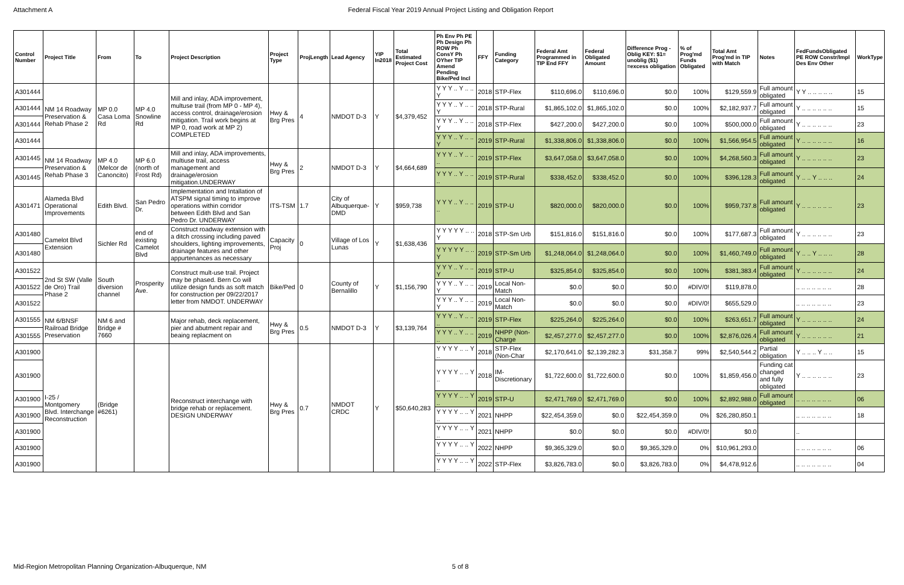Attachment A Federal Fiscal Year 2019 Annual Project Listing and Obligation Report
| Control Number | Project Title | From | To | Project Description | Project Type | ProjLength | Lead Agency | YIP In2018 | Total Estimated Project Cost | Ph Env Ph PE Ph Design Ph ROW Ph ConsY Ph OYher TIP Amend Pending Bike/Ped Incl | FFY | Funding Category | Federal Amt Programmed in TIP End FFY | Federal Obligated Amount | Difference Prog - Oblig KEY: $1= unoblig ($1) =excess obligation | % of Prog'md Funds Obligated | Total Amt Prog'md in TIP with Match | Notes | FedFundsObligated PE ROW Constr/Impl Des Env Other | WorkType |
| --- | --- | --- | --- | --- | --- | --- | --- | --- | --- | --- | --- | --- | --- | --- | --- | --- | --- | --- | --- | --- |
| A301444 | NM 14 Roadway Preservation & Rehab Phase 2 | MP 0.0 Casa Loma Rd | MP 4.0 Snowline Rd | Mill and inlay, ADA improvement, multuse trail (from MP 0 - MP 4), access control, drainage/erosion mitigation. Trail work begins at MP 0, road work at MP 2) COMPLETED | Hwy & Brg Pres | 4 | NMDOT D-3 | Y | $4,379,452 | Y Y Y .. Y .. .. Y | 2018 | STP-Flex | $110,696.0 | $110,696.0 | $0.0 | 100% | $129,559.9 | Full amount obligated | Y Y .. .. .. .. .. | 15 |
| A301444 | | | | | | | | | | Y Y Y .. Y .. .. Y | 2018 | STP-Rural | $1,865,102.0 | $1,865,102.0 | $0.0 | 100% | $2,182,937.7 | Full amount obligated | Y .. .. .. .. .. .. | 15 |
| A301444 | | | | | | | | | | Y Y Y .. Y .. .. Y | 2018 | STP-Flex | $427,200.0 | $427,200.0 | $0.0 | 100% | $500,000.0 | Full amount obligated | Y .. .. .. .. .. .. | 23 |
| A301444 | | | | | | | | | | Y Y Y .. Y .. .. Y | 2019 | STP-Rural | $1,338,806.0 | $1,338,806.0 | $0.0 | 100% | $1,566,954.5 | Full amount obligated | Y .. .. .. .. .. .. | 16 |
| A301445 | NM 14 Roadway Preservation & Rehab Phase 3 | MP 4.0 (Melcor de Canoncito) | MP 6.0 (north of Frost Rd) | Mill and inlay, ADA improvements, multiuse trail, access management and drainage/erosion mitigation.UNDERWAY | Hwy & Brg Pres | 2 | NMDOT D-3 | Y | $4,664,689 | Y Y Y .. Y .. .. .. | 2019 | STP-Flex | $3,647,058.0 | $3,647,058.0 | $0.0 | 100% | $4,268,560.3 | Full amount obligated | Y .. .. .. .. .. .. | 23 |
| A301445 | | | | | | | | | | Y Y Y .. Y .. .. .. | 2019 | STP-Rural | $338,452.0 | $338,452.0 | $0.0 | 100% | $396,128.3 | Full amount obligated | Y .. .. Y .. .. .. | 24 |
| A301471 | Alameda Blvd Operational Improvements | Edith Blvd. | San Pedro Dr. | Implementation and Intallation of ATSPM signal timing to improve operations within corridor between Edith Blvd and San Pedro Dr. UNDERWAY | ITS-TSM | 1.7 | City of Albuquerque-DMD | Y | $959,738 | Y Y Y .. Y .. .. .. | 2019 | STP-U | $820,000.0 | $820,000.0 | $0.0 | 100% | $959,737.8 | Full amount obligated | Y .. .. .. .. .. .. | 23 |
| A301480 | Camelot Blvd Extension | Sichler Rd | end of existing Camelot Blvd | Construct roadway extension with a ditch crossing including paved shoulders, lighting improvements, drainage features and other appurtenances as necessary | Capacity Proj | 0 | Village of Los Lunas | Y | $1,638,436 | Y Y Y Y Y .. .. Y | 2018 | STP-Sm Urb | $151,816.0 | $151,816.0 | $0.0 | 100% | $177,687.3 | Full amount obligated | Y .. .. .. .. .. .. | 23 |
| A301480 | | | | | | | | | | Y Y Y Y Y .. .. Y | 2019 | STP-Sm Urb | $1,248,064.0 | $1,248,064.0 | $0.0 | 100% | $1,460,749.0 | Full amount obligated | Y .. .. Y .. .. .. | 28 |
| A301522 | 2nd St SW (Valle de Oro) Trail Phase 2 | South diversion channel | Prosperity Ave. | Construct mult-use trail. Project may be phased. Bern Co will utilize design funds as soft match for construction per 09/22/2017 letter from NMDOT. UNDERWAY | Bike/Ped | 0 | County of Bernalillo | Y | $1,156,790 | Y Y Y .. Y .. .. Y | 2019 | STP-U | $325,854.0 | $325,854.0 | $0.0 | 100% | $381,383.4 | Full amount obligated | Y .. .. .. .. .. .. | 24 |
| A301522 | | | | | | | | | | Y Y Y .. Y .. .. Y | 2019 | Local Non-Match | $0.0 | $0.0 | $0.0 | #DIV/0! | $119,878.0 | | .. .. .. .. .. .. .. | 28 |
| A301522 | | | | | | | | | | Y Y Y .. Y .. .. Y | 2019 | Local Non-Match | $0.0 | $0.0 | $0.0 | #DIV/0! | $655,529.0 | | .. .. .. .. .. .. .. | 23 |
| A301555 | NM 6/BNSF Railroad Bridge Preservation | NM 6 and Bridge # 7660 | | Major rehab, deck replacement, pier and abutment repair and beaing replacment on | Hwy & Brg Pres | 0.5 | NMDOT D-3 | Y | $3,139,764 | Y Y Y .. Y .. .. .. | 2019 | STP-Flex | $225,264.0 | $225,264.0 | $0.0 | 100% | $263,651.7 | Full amount obligated | Y .. .. .. .. .. .. | 24 |
| A301555 | | | | | | | | | | Y Y Y .. Y .. .. .. | 2019 | NHPP (Non-Charge | $2,457,277.0 | $2,457,277.0 | $0.0 | 100% | $2,876,026.4 | Full amount obligated | Y .. .. .. .. .. .. | 21 |
| A301900 | I-25 / Montgomery Blvd. Interchange Reconstruction | (Bridge #6261) | | Reconstruct interchange with bridge rehab or replacement. DESIGN UNDERWAY | Hwy & Brg Pres | 0.7 | NMDOT CRDC | Y | $50,640,283 | Y Y Y Y .. .. Y .. | 2018 | STP-Flex (Non-Char | $2,170,641.0 | $2,139,282.3 | $31,358.7 | 99% | $2,540,544.2 | Partial obligation | Y .. .. .. Y .. .. | 15 |
| A301900 | | | | | | | | | | Y Y Y Y .. .. Y .. | 2018 | IM-Discretionary | $1,722,600.0 | $1,722,600.0 | $0.0 | 100% | $1,859,456.0 | Funding cat changed and fully obligated | Y .. .. .. .. .. .. | 23 |
| A301900 | | | | | | | | | | Y Y Y Y .. .. Y .. | 2019 | STP-U | $2,471,769.0 | $2,471,769.0 | $0.0 | 100% | $2,892,988.0 | Full amount obligated | .. .. .. .. .. .. .. | 06 |
| A301900 | | | | | | | | | | Y Y Y Y .. .. Y .. | 2021 | NHPP | $22,454,359.0 | $0.0 | $22,454,359.0 | 0% | $26,280,850.1 | | .. .. .. .. .. .. .. | 18 |
| A301900 | | | | | | | | | | Y Y Y Y .. .. Y .. | 2021 | NHPP | $0.0 | $0.0 | $0.0 | #DIV/0! | $0.0 | | .. | |
| A301900 | | | | | | | | | | Y Y Y Y .. .. Y .. | 2022 | NHPP | $9,365,329.0 | $0.0 | $9,365,329.0 | 0% | $10,961,293.0 | | .. .. .. .. .. .. .. | 06 |
| A301900 | | | | | | | | | | Y Y Y Y .. .. Y .. | 2022 | STP-Flex | $3,826,783.0 | $0.0 | $3,826,783.0 | 0% | $4,478,912.6 | | .. .. .. .. .. .. .. | 04 |
Mid-Region Metropolitan Planning Organization-Albuquerque, NM 5 of 8